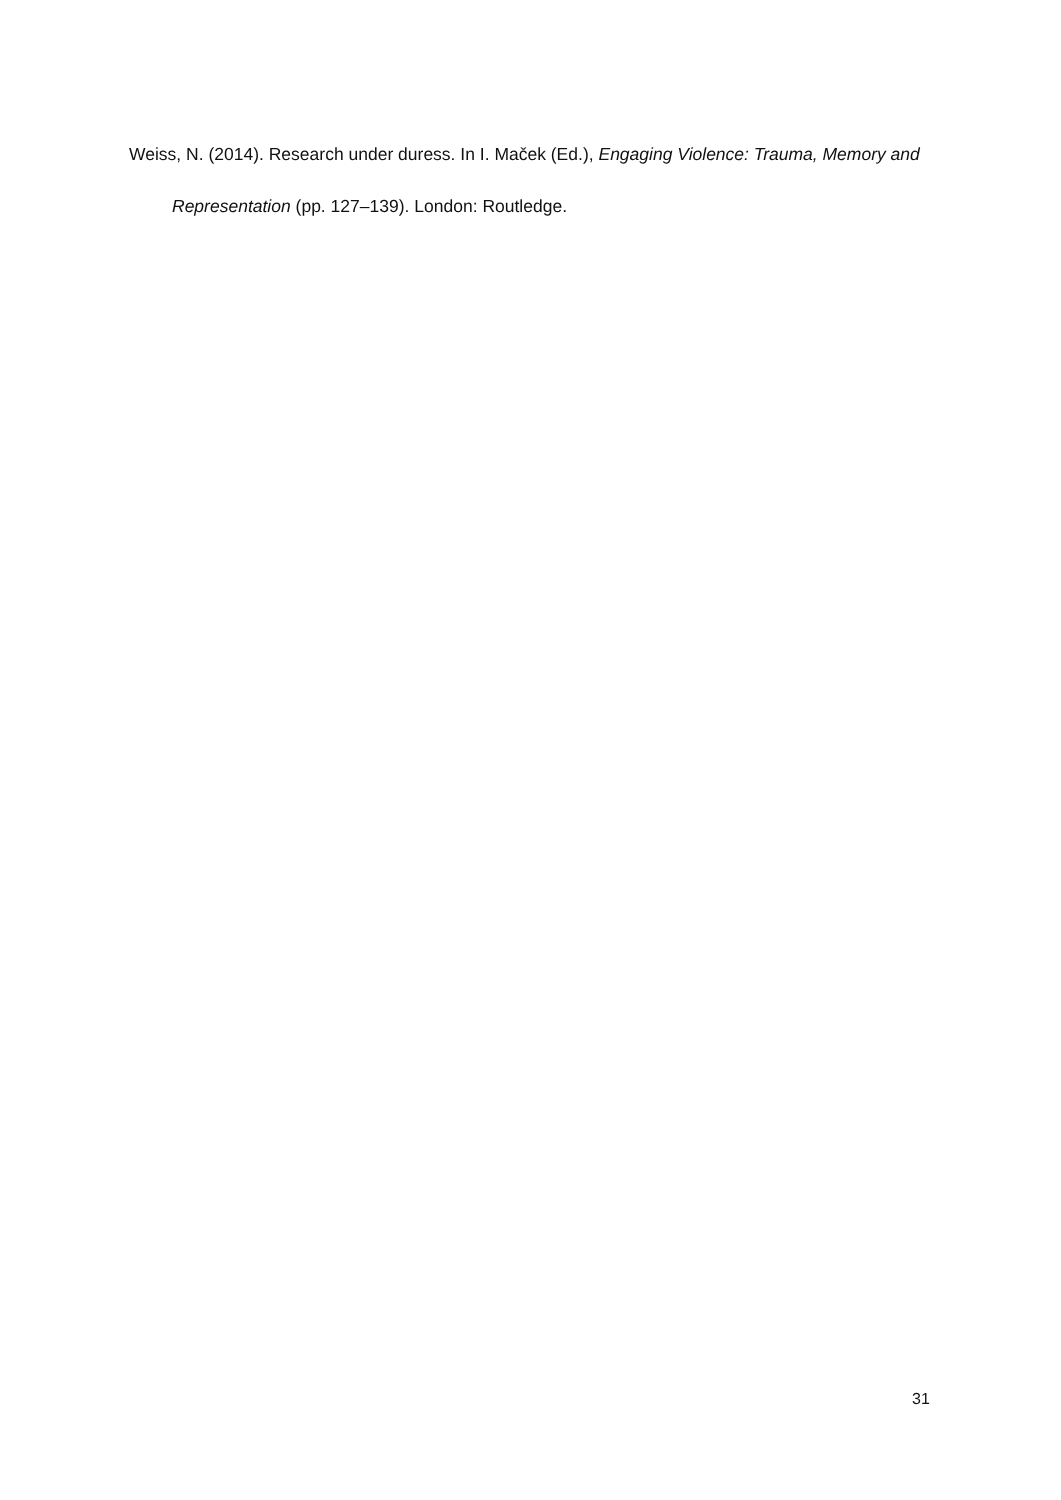Weiss, N. (2014). Research under duress. In I. Maček (Ed.), Engaging Violence: Trauma, Memory and Representation (pp. 127–139). London: Routledge.
31